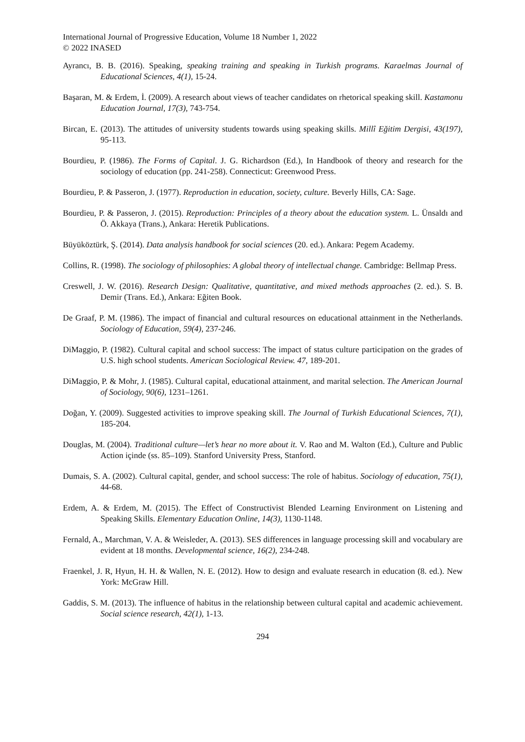International Journal of Progressive Education, Volume 18 Number 1, 2022
© 2022 INASED
Ayrancı, B. B. (2016). Speaking, speaking training and speaking in Turkish programs. Karaelmas Journal of Educational Sciences, 4(1), 15-24.
Başaran, M. & Erdem, İ. (2009). A research about views of teacher candidates on rhetorical speaking skill. Kastamonu Education Journal, 17(3), 743-754.
Bircan, E. (2013). The attitudes of university students towards using speaking skills. Millî Eğitim Dergisi, 43(197), 95-113.
Bourdieu, P. (1986). The Forms of Capital. J. G. Richardson (Ed.), In Handbook of theory and research for the sociology of education (pp. 241-258). Connecticut: Greenwood Press.
Bourdieu, P. & Passeron, J. (1977). Reproduction in education, society, culture. Beverly Hills, CA: Sage.
Bourdieu, P. & Passeron, J. (2015). Reproduction: Principles of a theory about the education system. L. Ünsaldı and Ö. Akkaya (Trans.), Ankara: Heretik Publications.
Büyüköztürk, Ş. (2014). Data analysis handbook for social sciences (20. ed.). Ankara: Pegem Academy.
Collins, R. (1998). The sociology of philosophies: A global theory of intellectual change. Cambridge: Bellmap Press.
Creswell, J. W. (2016). Research Design: Qualitative, quantitative, and mixed methods approaches (2. ed.). S. B. Demir (Trans. Ed.), Ankara: Eğiten Book.
De Graaf, P. M. (1986). The impact of financial and cultural resources on educational attainment in the Netherlands. Sociology of Education, 59(4), 237-246.
DiMaggio, P. (1982). Cultural capital and school success: The impact of status culture participation on the grades of U.S. high school students. American Sociological Review. 47, 189-201.
DiMaggio, P. & Mohr, J. (1985). Cultural capital, educational attainment, and marital selection. The American Journal of Sociology, 90(6), 1231–1261.
Doğan, Y. (2009). Suggested activities to improve speaking skill. The Journal of Turkish Educational Sciences, 7(1), 185-204.
Douglas, M. (2004). Traditional culture—let’s hear no more about it. V. Rao and M. Walton (Ed.), Culture and Public Action içinde (ss. 85–109). Stanford University Press, Stanford.
Dumais, S. A. (2002). Cultural capital, gender, and school success: The role of habitus. Sociology of education, 75(1), 44-68.
Erdem, A. & Erdem, M. (2015). The Effect of Constructivist Blended Learning Environment on Listening and Speaking Skills. Elementary Education Online, 14(3), 1130-1148.
Fernald, A., Marchman, V. A. & Weisleder, A. (2013). SES differences in language processing skill and vocabulary are evident at 18 months. Developmental science, 16(2), 234-248.
Fraenkel, J. R, Hyun, H. H. & Wallen, N. E. (2012). How to design and evaluate research in education (8. ed.). New York: McGraw Hill.
Gaddis, S. M. (2013). The influence of habitus in the relationship between cultural capital and academic achievement. Social science research, 42(1), 1-13.
294